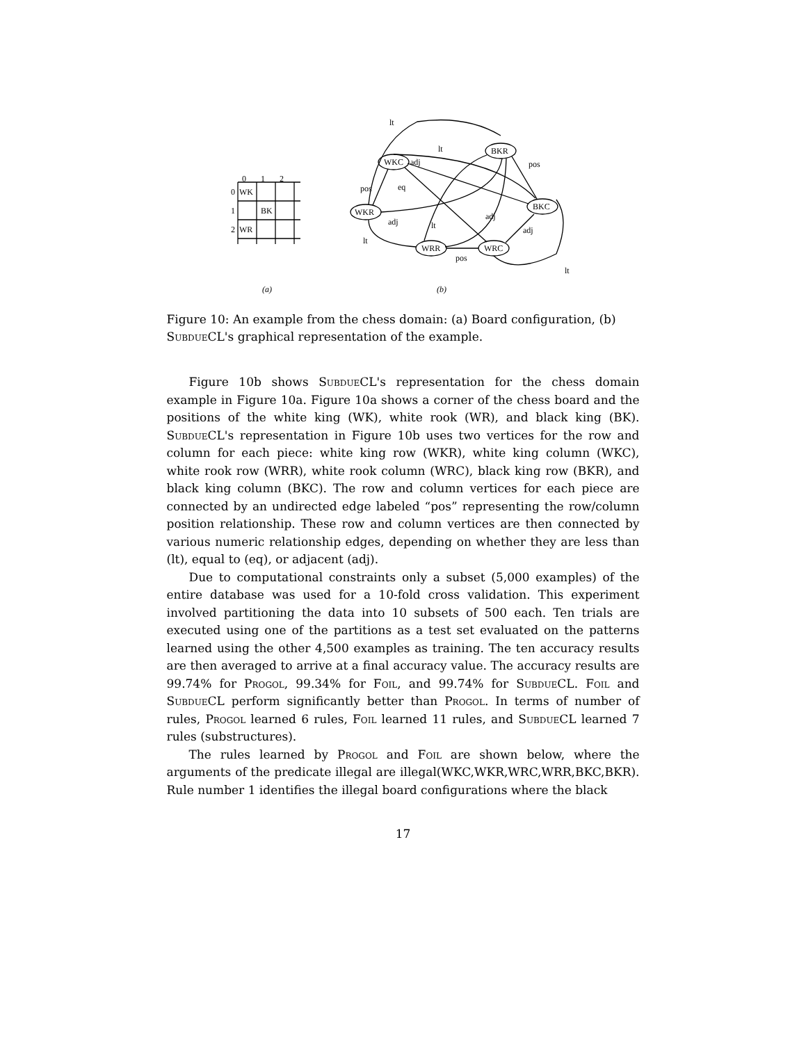0
1
2
0
WK
1
BK
2
WR
WKC
BKR
WKR
BKC
WRR
WRC
lt
lt
adj
pos
pos
eq
adj
lt
adj
adj
lt
pos
lt
(a)
(b)
Figure 10: An example from the chess domain: (a) Board configuration, (b) Subdue CL's graphical representation of the example.
Figure 10b shows Subdue CL's representation for the chess domain example in Figure 10a. Figure 10a shows a corner of the chess board and the positions of the white king (WK), white rook (WR), and black king (BK). Subdue CL's representation in Figure 10b uses two vertices for the row and column for each piece: white king row (WKR), white king column (WKC), white rook row (WRR), white rook column (WRC), black king row (BKR), and black king column (BKC). The row and column vertices for each piece are connected by an undirected edge labeled “pos” representing the row/column position relationship. These row and column vertices are then connected by various numeric relationship edges, depending on whether they are less than (lt), equal to (eq), or adjacent (adj).
Due to computational constraints only a subset (5,000 examples) of the entire database was used for a 10-fold cross validation. This experiment involved partitioning the data into 10 subsets of 500 each. Ten trials are executed using one of the partitions as a test set evaluated on the patterns learned using the other 4,500 examples as training. The ten accuracy results are then averaged to arrive at a final accuracy value. The accuracy results are 99.74% for Progol, 99.34% for Foil, and 99.74% for Subdue CL. Foil and Subdue CL perform significantly better than Progol. In terms of number of rules, Progol learned 6 rules, Foil learned 11 rules, and Subdue CL learned 7 rules (substructures).
The rules learned by Progol and Foil are shown below, where the arguments of the predicate illegal are illegal(WKC,WKR,WRC,WRR,BKC,BKR). Rule number 1 identifies the illegal board configurations where the black
17